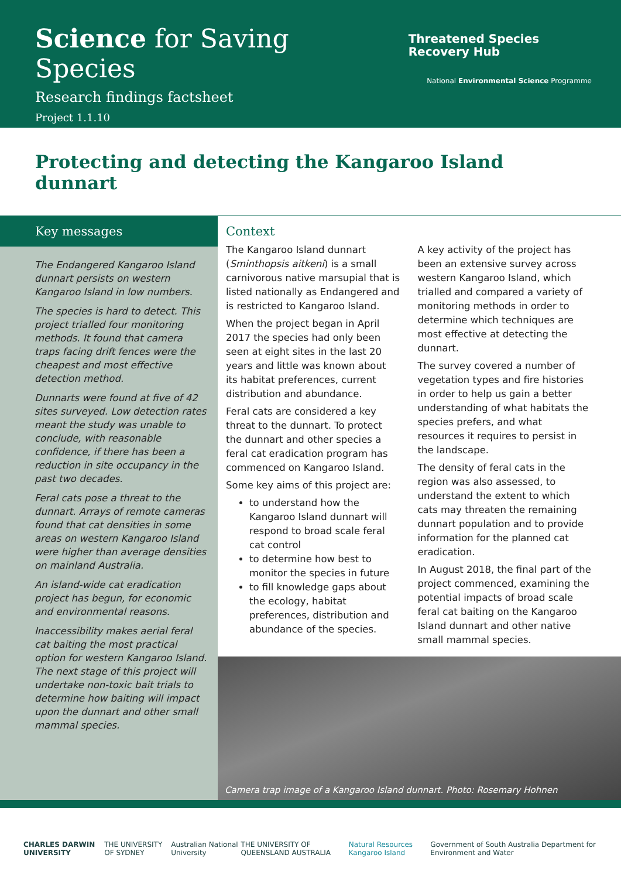Science for Saving Species
Research findings factsheet
Project 1.1.10
Threatened Species Recovery Hub
National Environmental Science Programme
Protecting and detecting the Kangaroo Island dunnart
Key messages
The Endangered Kangaroo Island dunnart persists on western Kangaroo Island in low numbers.
The species is hard to detect. This project trialled four monitoring methods. It found that camera traps facing drift fences were the cheapest and most effective detection method.
Dunnarts were found at five of 42 sites surveyed. Low detection rates meant the study was unable to conclude, with reasonable confidence, if there has been a reduction in site occupancy in the past two decades.
Feral cats pose a threat to the dunnart. Arrays of remote cameras found that cat densities in some areas on western Kangaroo Island were higher than average densities on mainland Australia.
An island-wide cat eradication project has begun, for economic and environmental reasons.
Inaccessibility makes aerial feral cat baiting the most practical option for western Kangaroo Island. The next stage of this project will undertake non-toxic bait trials to determine how baiting will impact upon the dunnart and other small mammal species.
Context
The Kangaroo Island dunnart (Sminthopsis aitkeni) is a small carnivorous native marsupial that is listed nationally as Endangered and is restricted to Kangaroo Island.
When the project began in April 2017 the species had only been seen at eight sites in the last 20 years and little was known about its habitat preferences, current distribution and abundance.
Feral cats are considered a key threat to the dunnart. To protect the dunnart and other species a feral cat eradication program has commenced on Kangaroo Island.
Some key aims of this project are:
to understand how the Kangaroo Island dunnart will respond to broad scale feral cat control
to determine how best to monitor the species in future
to fill knowledge gaps about the ecology, habitat preferences, distribution and abundance of the species.
A key activity of the project has been an extensive survey across western Kangaroo Island, which trialled and compared a variety of monitoring methods in order to determine which techniques are most effective at detecting the dunnart.
The survey covered a number of vegetation types and fire histories in order to help us gain a better understanding of what habitats the species prefers, and what resources it requires to persist in the landscape.
The density of feral cats in the region was also assessed, to understand the extent to which cats may threaten the remaining dunnart population and to provide information for the planned cat eradication.
In August 2018, the final part of the project commenced, examining the potential impacts of broad scale feral cat baiting on the Kangaroo Island dunnart and other native small mammal species.
Camera trap image of a Kangaroo Island dunnart. Photo: Rosemary Hohnen
CHARLES DARWIN UNIVERSITY THE UNIVERSITY OF SYDNEY Australian National University THE UNIVERSITY OF QUEENSLAND AUSTRALIA Natural Resources Kangaroo Island Government of South Australia Department for Environment and Water